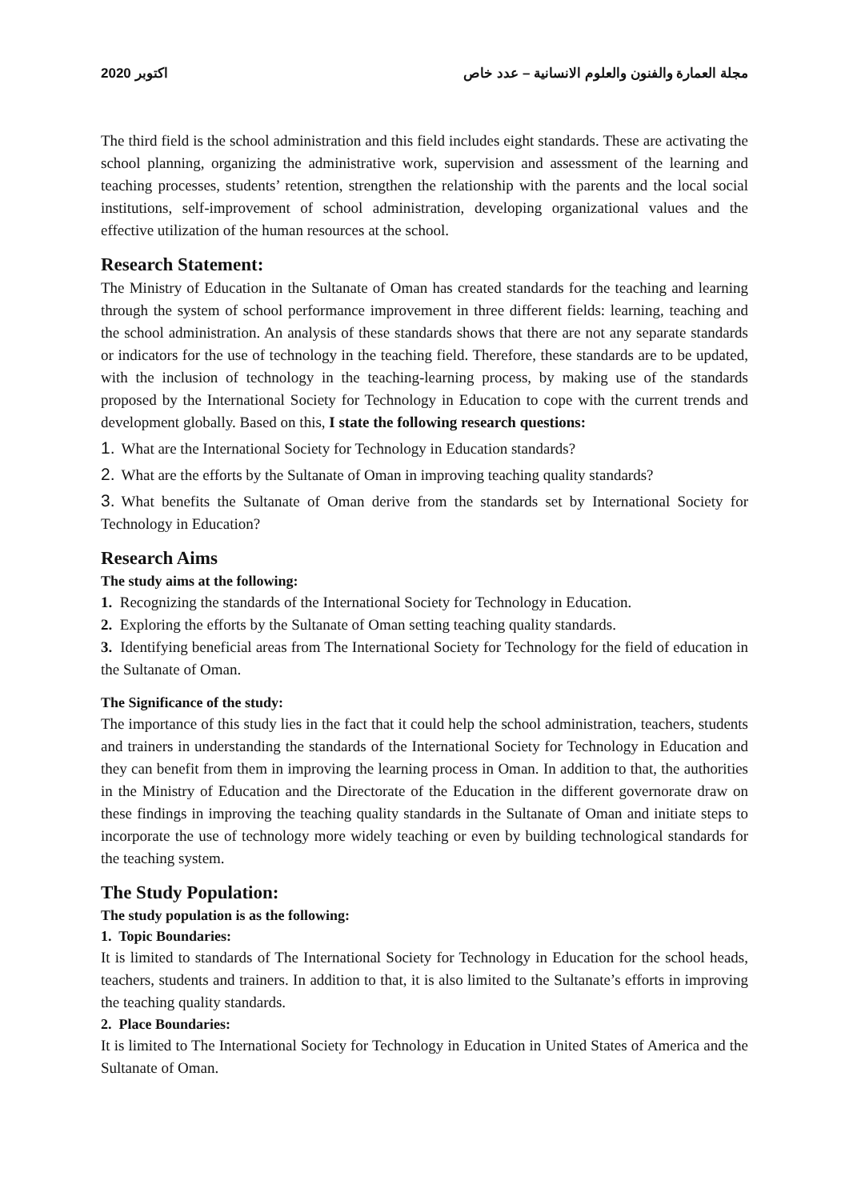2020 اكتوبر مجلة العمارة والفنون والعلوم الانسانية – عدد خاص
The third field is the school administration and this field includes eight standards. These are activating the school planning, organizing the administrative work, supervision and assessment of the learning and teaching processes, students’ retention, strengthen the relationship with the parents and the local social institutions, self-improvement of school administration, developing organizational values and the effective utilization of the human resources at the school.
Research Statement:
The Ministry of Education in the Sultanate of Oman has created standards for the teaching and learning through the system of school performance improvement in three different fields: learning, teaching and the school administration. An analysis of these standards shows that there are not any separate standards or indicators for the use of technology in the teaching field. Therefore, these standards are to be updated, with the inclusion of technology in the teaching-learning process, by making use of the standards proposed by the International Society for Technology in Education to cope with the current trends and development globally. Based on this, I state the following research questions:
1. What are the International Society for Technology in Education standards?
2. What are the efforts by the Sultanate of Oman in improving teaching quality standards?
3. What benefits the Sultanate of Oman derive from the standards set by International Society for Technology in Education?
Research Aims
The study aims at the following:
1. Recognizing the standards of the International Society for Technology in Education.
2. Exploring the efforts by the Sultanate of Oman setting teaching quality standards.
3. Identifying beneficial areas from The International Society for Technology for the field of education in the Sultanate of Oman.
The Significance of the study:
The importance of this study lies in the fact that it could help the school administration, teachers, students and trainers in understanding the standards of the International Society for Technology in Education and they can benefit from them in improving the learning process in Oman. In addition to that, the authorities in the Ministry of Education and the Directorate of the Education in the different governorate draw on these findings in improving the teaching quality standards in the Sultanate of Oman and initiate steps to incorporate the use of technology more widely teaching or even by building technological standards for the teaching system.
The Study Population:
The study population is as the following:
1. Topic Boundaries:
It is limited to standards of The International Society for Technology in Education for the school heads, teachers, students and trainers. In addition to that, it is also limited to the Sultanate’s efforts in improving the teaching quality standards.
2. Place Boundaries:
It is limited to The International Society for Technology in Education in United States of America and the Sultanate of Oman.